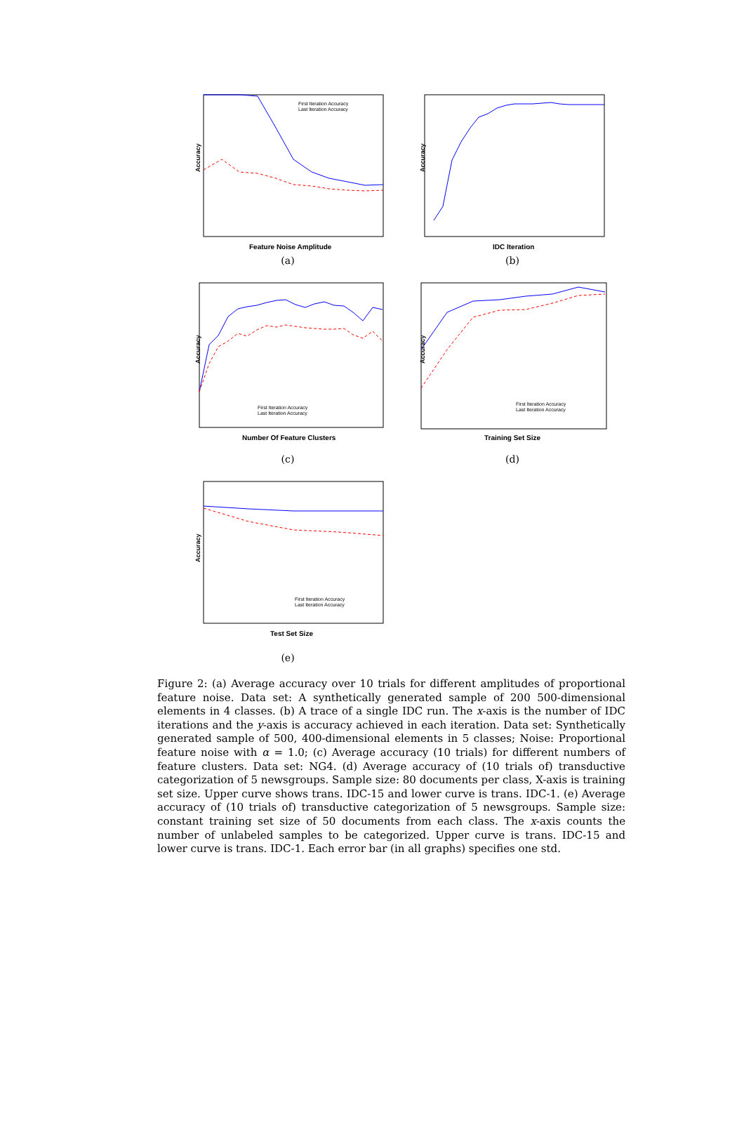Accuracy
Feature Noise Amplitude
First Iteration Accuracy
Last Iteration Accuracy
(a)
Accuracy
IDC Iteration
(b)
Accuracy
Number Of Feature Clusters
First Iteration Accuracy
Last Iteration Accuracy
(c)
Accuracy
Training Set Size
First Iteration Accuracy
Last Iteration Accuracy
(d)
Accuracy
Test Set Size
First Iteration Accuracy
Last Iteration Accuracy
(e)
Figure 2: (a) Average accuracy over 10 trials for different amplitudes of proportional feature noise. Data set: A synthetically generated sample of 200 500-dimensional elements in 4 classes. (b) A trace of a single IDC run. The x-axis is the number of IDC iterations and the y-axis is accuracy achieved in each iteration. Data set: Synthetically generated sample of 500, 400-dimensional elements in 5 classes; Noise: Proportional feature noise with α = 1.0; (c) Average accuracy (10 trials) for different numbers of feature clusters. Data set: NG4. (d) Average accuracy of (10 trials of) transductive categorization of 5 newsgroups. Sample size: 80 documents per class, X-axis is training set size. Upper curve shows trans. IDC-15 and lower curve is trans. IDC-1. (e) Average accuracy of (10 trials of) transductive categorization of 5 newsgroups. Sample size: constant training set size of 50 documents from each class. The x-axis counts the number of unlabeled samples to be categorized. Upper curve is trans. IDC-15 and lower curve is trans. IDC-1. Each error bar (in all graphs) specifies one std.